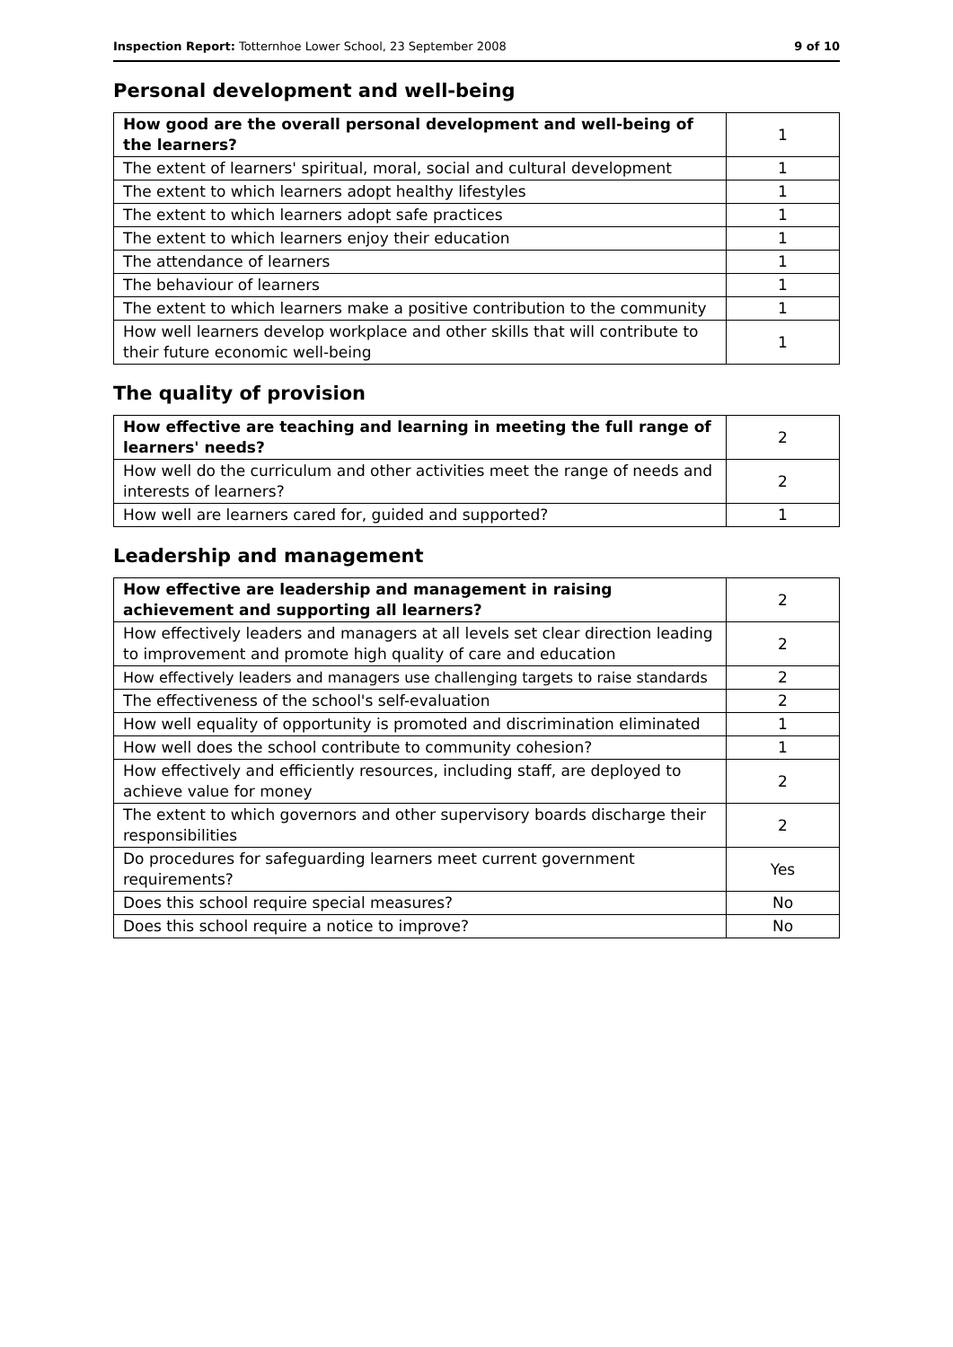Inspection Report: Totternhoe Lower School, 23 September 2008 9 of 10
Personal development and well-being
| How good are the overall personal development and well-being of the learners? | 1 |
| The extent of learners' spiritual, moral, social and cultural development | 1 |
| The extent to which learners adopt healthy lifestyles | 1 |
| The extent to which learners adopt safe practices | 1 |
| The extent to which learners enjoy their education | 1 |
| The attendance of learners | 1 |
| The behaviour of learners | 1 |
| The extent to which learners make a positive contribution to the community | 1 |
| How well learners develop workplace and other skills that will contribute to their future economic well-being | 1 |
The quality of provision
| How effective are teaching and learning in meeting the full range of learners' needs? | 2 |
| How well do the curriculum and other activities meet the range of needs and interests of learners? | 2 |
| How well are learners cared for, guided and supported? | 1 |
Leadership and management
| How effective are leadership and management in raising achievement and supporting all learners? | 2 |
| How effectively leaders and managers at all levels set clear direction leading to improvement and promote high quality of care and education | 2 |
| How effectively leaders and managers use challenging targets to raise standards | 2 |
| The effectiveness of the school's self-evaluation | 2 |
| How well equality of opportunity is promoted and discrimination eliminated | 1 |
| How well does the school contribute to community cohesion? | 1 |
| How effectively and efficiently resources, including staff, are deployed to achieve value for money | 2 |
| The extent to which governors and other supervisory boards discharge their responsibilities | 2 |
| Do procedures for safeguarding learners meet current government requirements? | Yes |
| Does this school require special measures? | No |
| Does this school require a notice to improve? | No |